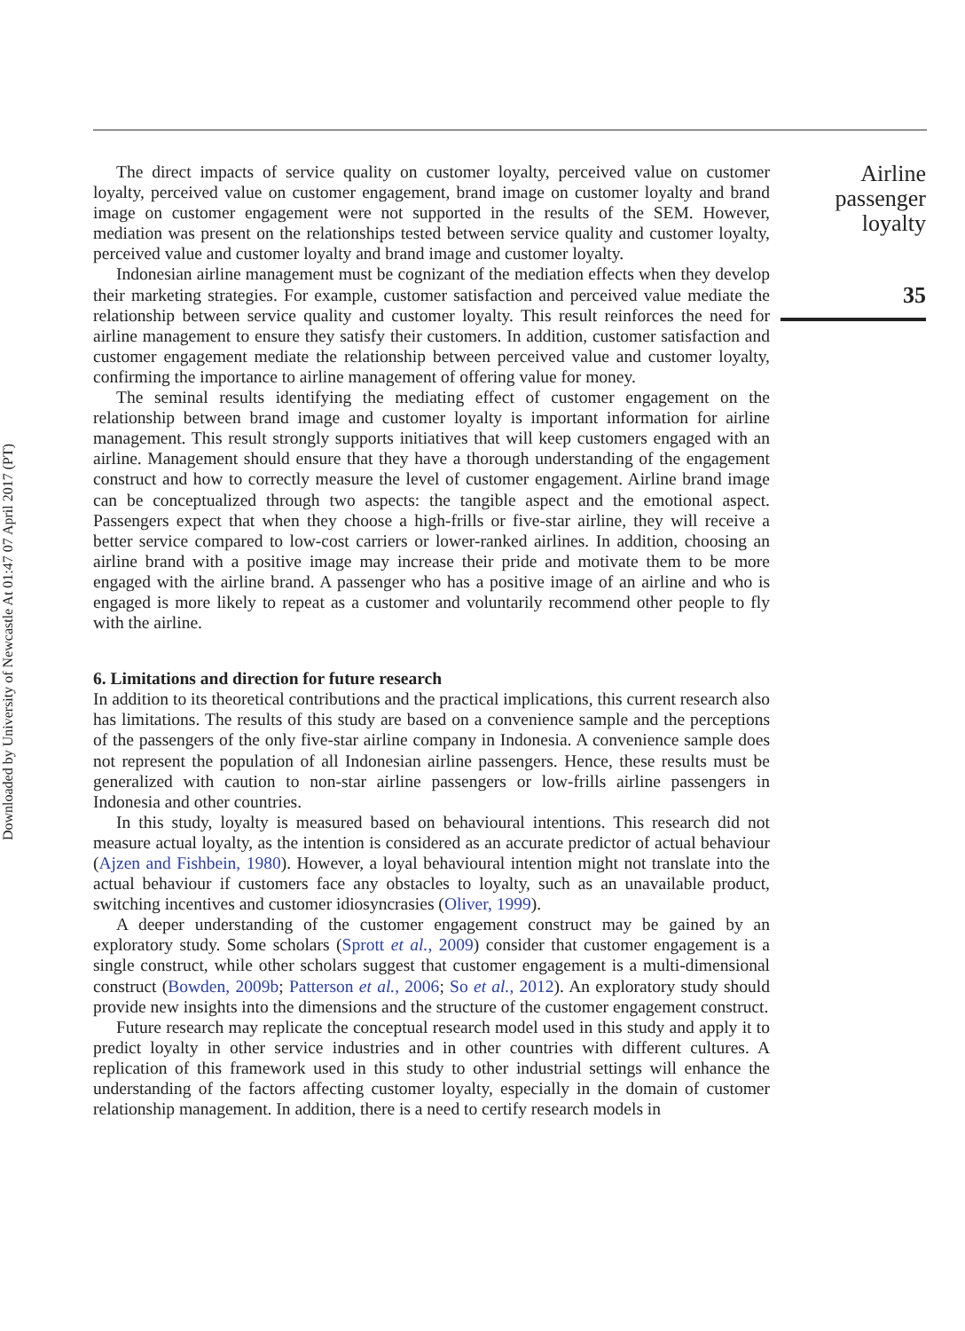Downloaded by University of Newcastle At 01:47 07 April 2017 (PT)
The direct impacts of service quality on customer loyalty, perceived value on customer loyalty, perceived value on customer engagement, brand image on customer loyalty and brand image on customer engagement were not supported in the results of the SEM. However, mediation was present on the relationships tested between service quality and customer loyalty, perceived value and customer loyalty and brand image and customer loyalty.
Indonesian airline management must be cognizant of the mediation effects when they develop their marketing strategies. For example, customer satisfaction and perceived value mediate the relationship between service quality and customer loyalty. This result reinforces the need for airline management to ensure they satisfy their customers. In addition, customer satisfaction and customer engagement mediate the relationship between perceived value and customer loyalty, confirming the importance to airline management of offering value for money.
The seminal results identifying the mediating effect of customer engagement on the relationship between brand image and customer loyalty is important information for airline management. This result strongly supports initiatives that will keep customers engaged with an airline. Management should ensure that they have a thorough understanding of the engagement construct and how to correctly measure the level of customer engagement. Airline brand image can be conceptualized through two aspects: the tangible aspect and the emotional aspect. Passengers expect that when they choose a high-frills or five-star airline, they will receive a better service compared to low-cost carriers or lower-ranked airlines. In addition, choosing an airline brand with a positive image may increase their pride and motivate them to be more engaged with the airline brand. A passenger who has a positive image of an airline and who is engaged is more likely to repeat as a customer and voluntarily recommend other people to fly with the airline.
6. Limitations and direction for future research
In addition to its theoretical contributions and the practical implications, this current research also has limitations. The results of this study are based on a convenience sample and the perceptions of the passengers of the only five-star airline company in Indonesia. A convenience sample does not represent the population of all Indonesian airline passengers. Hence, these results must be generalized with caution to non-star airline passengers or low-frills airline passengers in Indonesia and other countries.
In this study, loyalty is measured based on behavioural intentions. This research did not measure actual loyalty, as the intention is considered as an accurate predictor of actual behaviour (Ajzen and Fishbein, 1980). However, a loyal behavioural intention might not translate into the actual behaviour if customers face any obstacles to loyalty, such as an unavailable product, switching incentives and customer idiosyncrasies (Oliver, 1999).
A deeper understanding of the customer engagement construct may be gained by an exploratory study. Some scholars (Sprott et al., 2009) consider that customer engagement is a single construct, while other scholars suggest that customer engagement is a multi-dimensional construct (Bowden, 2009b; Patterson et al., 2006; So et al., 2012). An exploratory study should provide new insights into the dimensions and the structure of the customer engagement construct.
Future research may replicate the conceptual research model used in this study and apply it to predict loyalty in other service industries and in other countries with different cultures. A replication of this framework used in this study to other industrial settings will enhance the understanding of the factors affecting customer loyalty, especially in the domain of customer relationship management. In addition, there is a need to certify research models in
Airline
passenger
loyalty
35